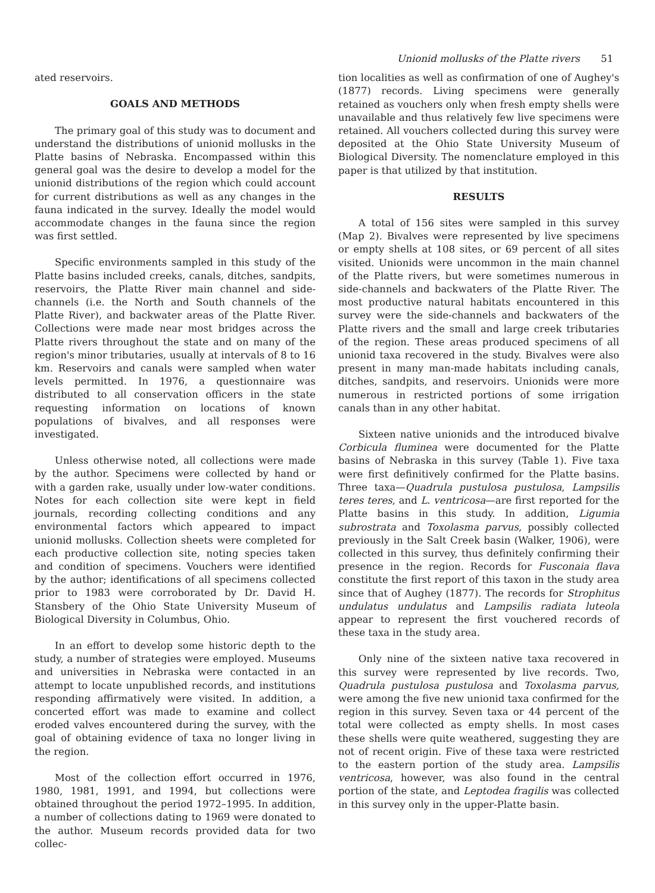Unionid mollusks of the Platte rivers 51
ated reservoirs.
GOALS AND METHODS
The primary goal of this study was to document and understand the distributions of unionid mollusks in the Platte basins of Nebraska. Encompassed within this general goal was the desire to develop a model for the unionid distributions of the region which could account for current distributions as well as any changes in the fauna indicated in the survey. Ideally the model would accommodate changes in the fauna since the region was first settled.
Specific environments sampled in this study of the Platte basins included creeks, canals, ditches, sandpits, reservoirs, the Platte River main channel and side-channels (i.e. the North and South channels of the Platte River), and backwater areas of the Platte River. Collections were made near most bridges across the Platte rivers throughout the state and on many of the region's minor tributaries, usually at intervals of 8 to 16 km. Reservoirs and canals were sampled when water levels permitted. In 1976, a questionnaire was distributed to all conservation officers in the state requesting information on locations of known populations of bivalves, and all responses were investigated.
Unless otherwise noted, all collections were made by the author. Specimens were collected by hand or with a garden rake, usually under low-water conditions. Notes for each collection site were kept in field journals, recording collecting conditions and any environmental factors which appeared to impact unionid mollusks. Collection sheets were completed for each productive collection site, noting species taken and condition of specimens. Vouchers were identified by the author; identifications of all specimens collected prior to 1983 were corroborated by Dr. David H. Stansbery of the Ohio State University Museum of Biological Diversity in Columbus, Ohio.
In an effort to develop some historic depth to the study, a number of strategies were employed. Museums and universities in Nebraska were contacted in an attempt to locate unpublished records, and institutions responding affirmatively were visited. In addition, a concerted effort was made to examine and collect eroded valves encountered during the survey, with the goal of obtaining evidence of taxa no longer living in the region.
Most of the collection effort occurred in 1976, 1980, 1981, 1991, and 1994, but collections were obtained throughout the period 1972–1995. In addition, a number of collections dating to 1969 were donated to the author. Museum records provided data for two collec-
tion localities as well as confirmation of one of Aughey's (1877) records. Living specimens were generally retained as vouchers only when fresh empty shells were unavailable and thus relatively few live specimens were retained. All vouchers collected during this survey were deposited at the Ohio State University Museum of Biological Diversity. The nomenclature employed in this paper is that utilized by that institution.
RESULTS
A total of 156 sites were sampled in this survey (Map 2). Bivalves were represented by live specimens or empty shells at 108 sites, or 69 percent of all sites visited. Unionids were uncommon in the main channel of the Platte rivers, but were sometimes numerous in side-channels and backwaters of the Platte River. The most productive natural habitats encountered in this survey were the side-channels and backwaters of the Platte rivers and the small and large creek tributaries of the region. These areas produced specimens of all unionid taxa recovered in the study. Bivalves were also present in many man-made habitats including canals, ditches, sandpits, and reservoirs. Unionids were more numerous in restricted portions of some irrigation canals than in any other habitat.
Sixteen native unionids and the introduced bivalve Corbicula fluminea were documented for the Platte basins of Nebraska in this survey (Table 1). Five taxa were first definitively confirmed for the Platte basins. Three taxa—Quadrula pustulosa pustulosa, Lampsilis teres teres, and L. ventricosa—are first reported for the Platte basins in this study. In addition, Ligumia subrostrata and Toxolasma parvus, possibly collected previously in the Salt Creek basin (Walker, 1906), were collected in this survey, thus definitely confirming their presence in the region. Records for Fusconaia flava constitute the first report of this taxon in the study area since that of Aughey (1877). The records for Strophitus undulatus undulatus and Lampsilis radiata luteola appear to represent the first vouchered records of these taxa in the study area.
Only nine of the sixteen native taxa recovered in this survey were represented by live records. Two, Quadrula pustulosa pustulosa and Toxolasma parvus, were among the five new unionid taxa confirmed for the region in this survey. Seven taxa or 44 percent of the total were collected as empty shells. In most cases these shells were quite weathered, suggesting they are not of recent origin. Five of these taxa were restricted to the eastern portion of the study area. Lampsilis ventricosa, however, was also found in the central portion of the state, and Leptodea fragilis was collected in this survey only in the upper-Platte basin.